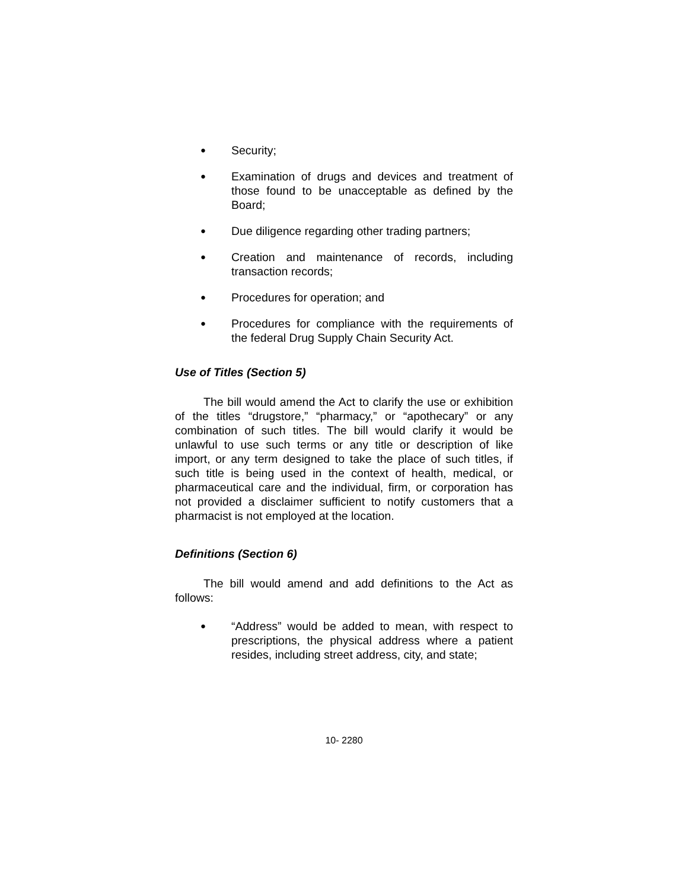● Security;
● Examination of drugs and devices and treatment of those found to be unacceptable as defined by the Board;
● Due diligence regarding other trading partners;
● Creation and maintenance of records, including transaction records;
● Procedures for operation; and
● Procedures for compliance with the requirements of the federal Drug Supply Chain Security Act.
Use of Titles (Section 5)
The bill would amend the Act to clarify the use or exhibition of the titles “drugstore,” “pharmacy,” or “apothecary” or any combination of such titles. The bill would clarify it would be unlawful to use such terms or any title or description of like import, or any term designed to take the place of such titles, if such title is being used in the context of health, medical, or pharmaceutical care and the individual, firm, or corporation has not provided a disclaimer sufficient to notify customers that a pharmacist is not employed at the location.
Definitions (Section 6)
The bill would amend and add definitions to the Act as follows:
● “Address” would be added to mean, with respect to prescriptions, the physical address where a patient resides, including street address, city, and state;
10- 2280